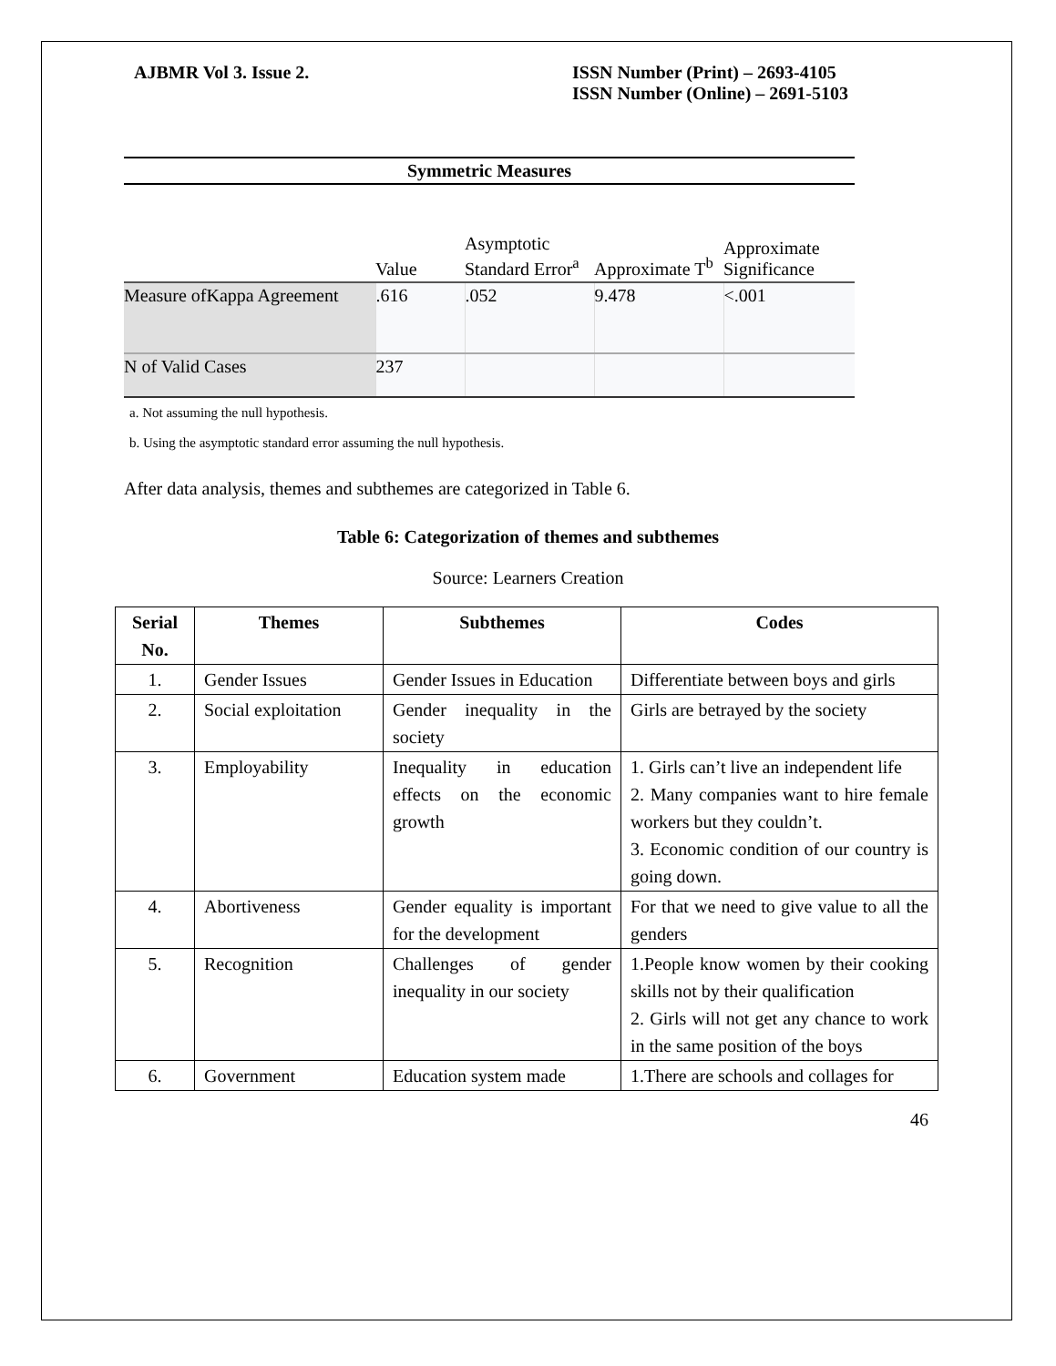AJBMR Vol 3. Issue 2. ISSN Number (Print) – 2693-4105
ISSN Number (Online) – 2691-5103
| Symmetric Measures | | | | |
| --- | --- | --- | --- | --- |
| | Value | Asymptotic Standard Error<sup>a</sup> | Approximate T<sup>b</sup> | Approximate Significance |
| Measure ofKappa Agreement | .616 | .052 | 9.478 | <.001 |
| N of Valid Cases | 237 | | | |
a. Not assuming the null hypothesis.
b. Using the asymptotic standard error assuming the null hypothesis.
After data analysis, themes and subthemes are categorized in Table 6.
Table 6: Categorization of themes and subthemes
Source: Learners Creation
| Serial No. | Themes | Subthemes | Codes |
| --- | --- | --- | --- |
| 1. | Gender Issues | Gender Issues in Education | Differentiate between boys and girls |
| 2. | Social exploitation | Gender inequality in the society | Girls are betrayed by the society |
| 3. | Employability | Inequality in education effects on the economic growth | 1. Girls can’t live an independent life 2. Many companies want to hire female workers but they couldn’t. 3. Economic condition of our country is going down. |
| 4. | Abortiveness | Gender equality is important for the development | For that we need to give value to all the genders |
| 5. | Recognition | Challenges of gender inequality in our society | 1.People know women by their cooking skills not by their qualification 2. Girls will not get any chance to work in the same position of the boys |
| 6. | Government | Education system made | 1.There are schools and collages for |
46